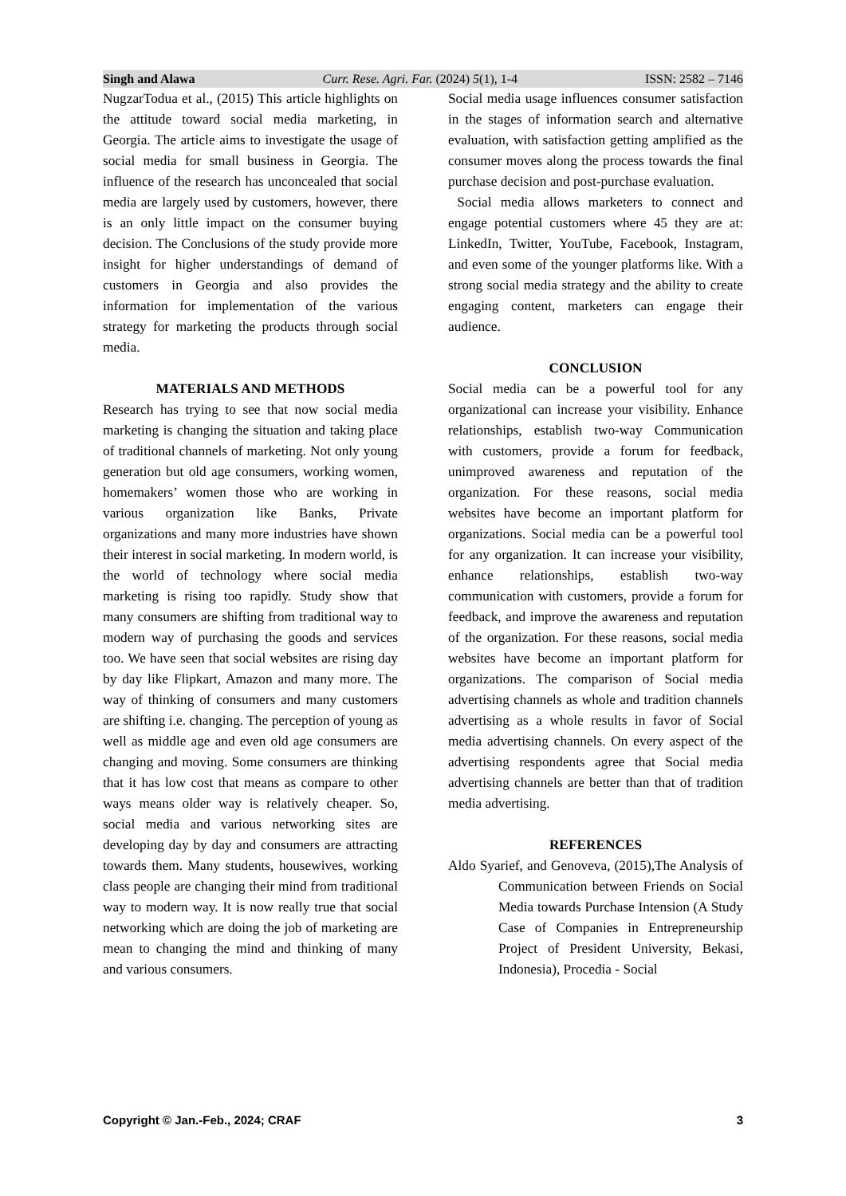Singh and Alawa Curr. Rese. Agri. Far. (2024) 5(1), 1-4 ISSN: 2582 – 7146
NugzarTodua et al., (2015) This article highlights on the attitude toward social media marketing, in Georgia. The article aims to investigate the usage of social media for small business in Georgia. The influence of the research has unconcealed that social media are largely used by customers, however, there is an only little impact on the consumer buying decision. The Conclusions of the study provide more insight for higher understandings of demand of customers in Georgia and also provides the information for implementation of the various strategy for marketing the products through social media.
MATERIALS AND METHODS
Research has trying to see that now social media marketing is changing the situation and taking place of traditional channels of marketing. Not only young generation but old age consumers, working women, homemakers’ women those who are working in various organization like Banks, Private organizations and many more industries have shown their interest in social marketing. In modern world, is the world of technology where social media marketing is rising too rapidly. Study show that many consumers are shifting from traditional way to modern way of purchasing the goods and services too. We have seen that social websites are rising day by day like Flipkart, Amazon and many more. The way of thinking of consumers and many customers are shifting i.e. changing. The perception of young as well as middle age and even old age consumers are changing and moving. Some consumers are thinking that it has low cost that means as compare to other ways means older way is relatively cheaper. So, social media and various networking sites are developing day by day and consumers are attracting towards them. Many students, housewives, working class people are changing their mind from traditional way to modern way. It is now really true that social networking which are doing the job of marketing are mean to changing the mind and thinking of many and various consumers.
Social media usage influences consumer satisfaction in the stages of information search and alternative evaluation, with satisfaction getting amplified as the consumer moves along the process towards the final purchase decision and post-purchase evaluation.
Social media allows marketers to connect and engage potential customers where 45 they are at: LinkedIn, Twitter, YouTube, Facebook, Instagram, and even some of the younger platforms like. With a strong social media strategy and the ability to create engaging content, marketers can engage their audience.
CONCLUSION
Social media can be a powerful tool for any organizational can increase your visibility. Enhance relationships, establish two-way Communication with customers, provide a forum for feedback, unimproved awareness and reputation of the organization. For these reasons, social media websites have become an important platform for organizations. Social media can be a powerful tool for any organization. It can increase your visibility, enhance relationships, establish two-way communication with customers, provide a forum for feedback, and improve the awareness and reputation of the organization. For these reasons, social media websites have become an important platform for organizations. The comparison of Social media advertising channels as whole and tradition channels advertising as a whole results in favor of Social media advertising channels. On every aspect of the advertising respondents agree that Social media advertising channels are better than that of tradition media advertising.
REFERENCES
Aldo Syarief, and Genoveva, (2015),The Analysis of Communication between Friends on Social Media towards Purchase Intension (A Study Case of Companies in Entrepreneurship Project of President University, Bekasi, Indonesia), Procedia - Social
Copyright © Jan.-Feb., 2024; CRAF 3